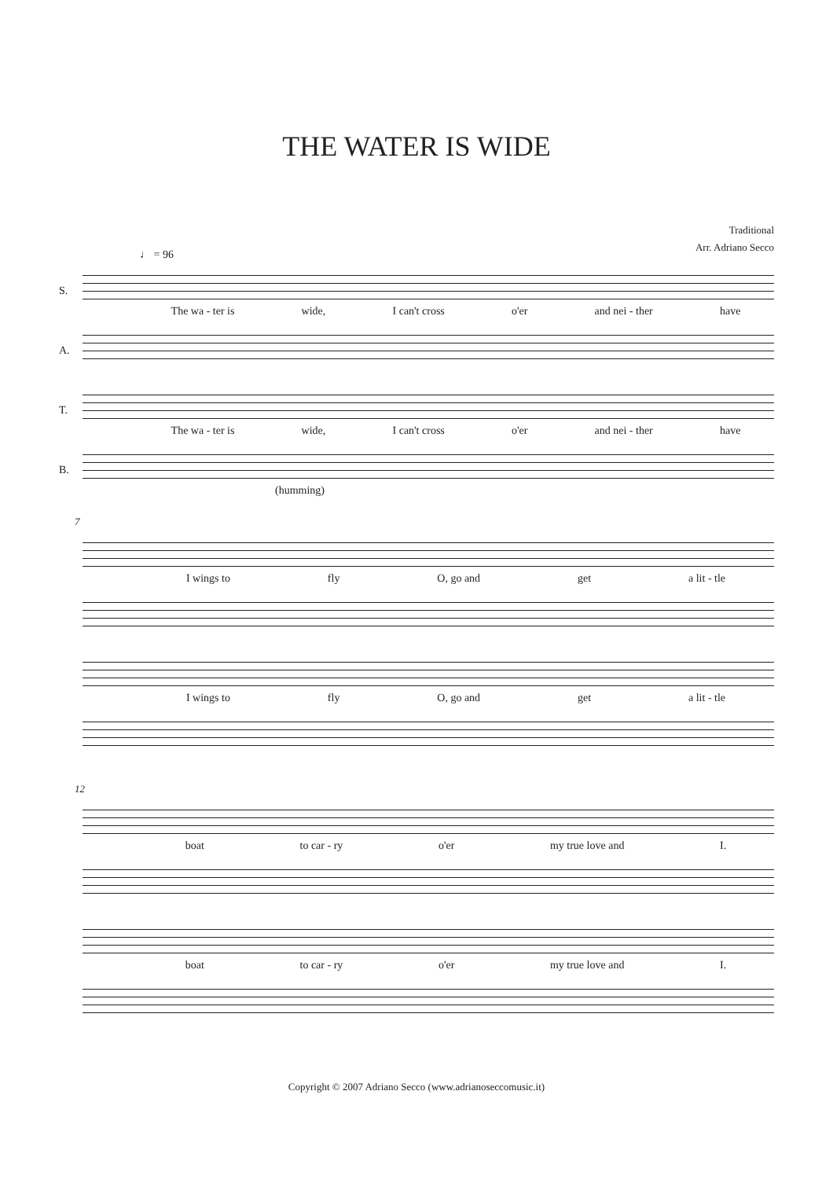THE WATER IS WIDE
Traditional
Arr. Adriano Secco
♩ = 96
S.
The wa - ter is wide, I can't cross o'er and nei - ther have
A.
T.
The wa - ter is wide, I can't cross o'er and nei - ther have
B.
(humming)
7
I wings to fly O, go and get a lit - tle
I wings to fly O, go and get a lit - tle
12
boat to car - ry o'er my true love and I.
boat to car - ry o'er my true love and I.
Copyright © 2007 Adriano Secco (www.adrianoseccomusic.it)